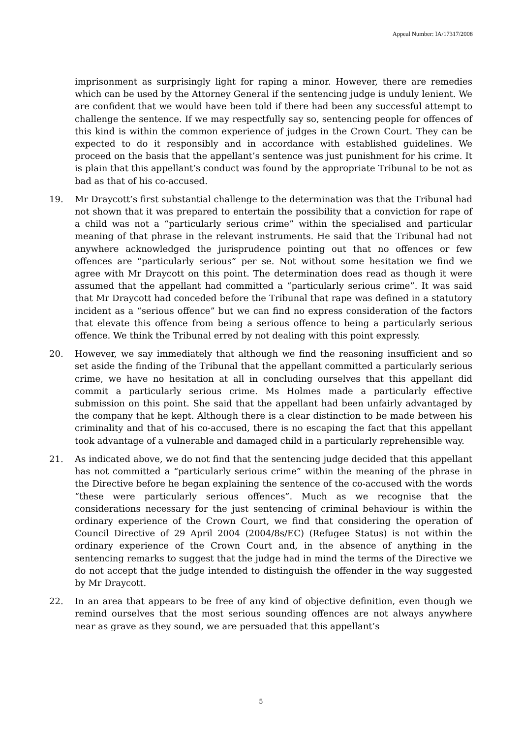Appeal Number: IA/17317/2008
imprisonment as surprisingly light for raping a minor. However, there are remedies which can be used by the Attorney General if the sentencing judge is unduly lenient. We are confident that we would have been told if there had been any successful attempt to challenge the sentence. If we may respectfully say so, sentencing people for offences of this kind is within the common experience of judges in the Crown Court. They can be expected to do it responsibly and in accordance with established guidelines. We proceed on the basis that the appellant’s sentence was just punishment for his crime. It is plain that this appellant’s conduct was found by the appropriate Tribunal to be not as bad as that of his co-accused.
19. Mr Draycott’s first substantial challenge to the determination was that the Tribunal had not shown that it was prepared to entertain the possibility that a conviction for rape of a child was not a “particularly serious crime” within the specialised and particular meaning of that phrase in the relevant instruments. He said that the Tribunal had not anywhere acknowledged the jurisprudence pointing out that no offences or few offences are “particularly serious” per se. Not without some hesitation we find we agree with Mr Draycott on this point. The determination does read as though it were assumed that the appellant had committed a “particularly serious crime”. It was said that Mr Draycott had conceded before the Tribunal that rape was defined in a statutory incident as a “serious offence” but we can find no express consideration of the factors that elevate this offence from being a serious offence to being a particularly serious offence. We think the Tribunal erred by not dealing with this point expressly.
20. However, we say immediately that although we find the reasoning insufficient and so set aside the finding of the Tribunal that the appellant committed a particularly serious crime, we have no hesitation at all in concluding ourselves that this appellant did commit a particularly serious crime. Ms Holmes made a particularly effective submission on this point. She said that the appellant had been unfairly advantaged by the company that he kept. Although there is a clear distinction to be made between his criminality and that of his co-accused, there is no escaping the fact that this appellant took advantage of a vulnerable and damaged child in a particularly reprehensible way.
21. As indicated above, we do not find that the sentencing judge decided that this appellant has not committed a “particularly serious crime” within the meaning of the phrase in the Directive before he began explaining the sentence of the co-accused with the words “these were particularly serious offences”. Much as we recognise that the considerations necessary for the just sentencing of criminal behaviour is within the ordinary experience of the Crown Court, we find that considering the operation of Council Directive of 29 April 2004 (2004/8s/EC) (Refugee Status) is not within the ordinary experience of the Crown Court and, in the absence of anything in the sentencing remarks to suggest that the judge had in mind the terms of the Directive we do not accept that the judge intended to distinguish the offender in the way suggested by Mr Draycott.
22. In an area that appears to be free of any kind of objective definition, even though we remind ourselves that the most serious sounding offences are not always anywhere near as grave as they sound, we are persuaded that this appellant’s
5